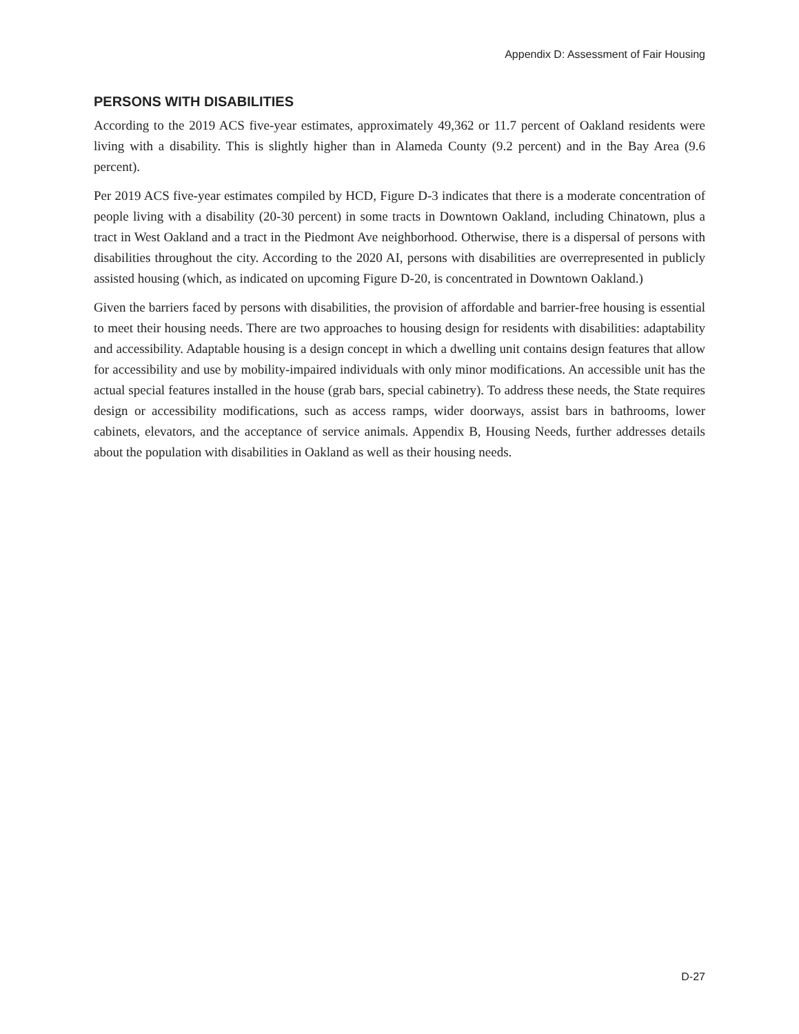Appendix D: Assessment of Fair Housing
PERSONS WITH DISABILITIES
According to the 2019 ACS five-year estimates, approximately 49,362 or 11.7 percent of Oakland residents were living with a disability. This is slightly higher than in Alameda County (9.2 percent) and in the Bay Area (9.6 percent).
Per 2019 ACS five-year estimates compiled by HCD, Figure D-3 indicates that there is a moderate concentration of people living with a disability (20-30 percent) in some tracts in Downtown Oakland, including Chinatown, plus a tract in West Oakland and a tract in the Piedmont Ave neighborhood. Otherwise, there is a dispersal of persons with disabilities throughout the city. According to the 2020 AI, persons with disabilities are overrepresented in publicly assisted housing (which, as indicated on upcoming Figure D-20, is concentrated in Downtown Oakland.)
Given the barriers faced by persons with disabilities, the provision of affordable and barrier-free housing is essential to meet their housing needs. There are two approaches to housing design for residents with disabilities: adaptability and accessibility. Adaptable housing is a design concept in which a dwelling unit contains design features that allow for accessibility and use by mobility-impaired individuals with only minor modifications. An accessible unit has the actual special features installed in the house (grab bars, special cabinetry). To address these needs, the State requires design or accessibility modifications, such as access ramps, wider doorways, assist bars in bathrooms, lower cabinets, elevators, and the acceptance of service animals. Appendix B, Housing Needs, further addresses details about the population with disabilities in Oakland as well as their housing needs.
D-27